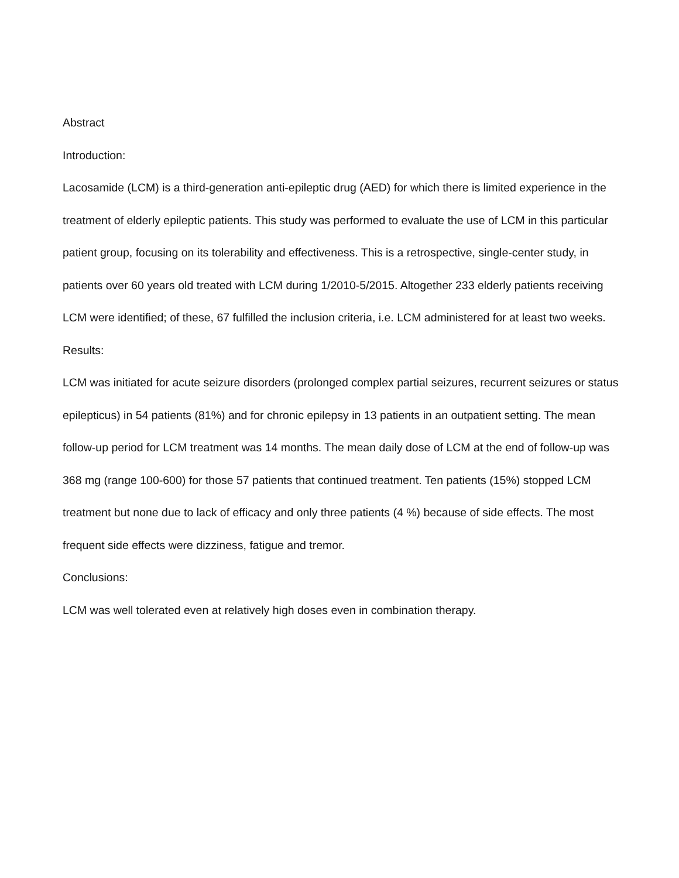Abstract
Introduction:
Lacosamide (LCM) is a third-generation anti-epileptic drug (AED) for which there is limited experience in the treatment of elderly epileptic patients. This study was performed to evaluate the use of LCM in this particular patient group, focusing on its tolerability and effectiveness. This is a retrospective, single-center study, in patients over 60 years old treated with LCM during 1/2010-5/2015. Altogether 233 elderly patients receiving LCM were identified; of these, 67 fulfilled the inclusion criteria, i.e. LCM administered for at least two weeks.
Results:
LCM was initiated for acute seizure disorders (prolonged complex partial seizures, recurrent seizures or status epilepticus) in 54 patients (81%) and for chronic epilepsy in 13 patients in an outpatient setting. The mean follow-up period for LCM treatment was 14 months. The mean daily dose of LCM at the end of follow-up was 368 mg (range 100-600) for those 57 patients that continued treatment. Ten patients (15%) stopped LCM treatment but none due to lack of efficacy and only three patients (4 %) because of side effects. The most frequent side effects were dizziness, fatigue and tremor.
Conclusions:
LCM was well tolerated even at relatively high doses even in combination therapy.